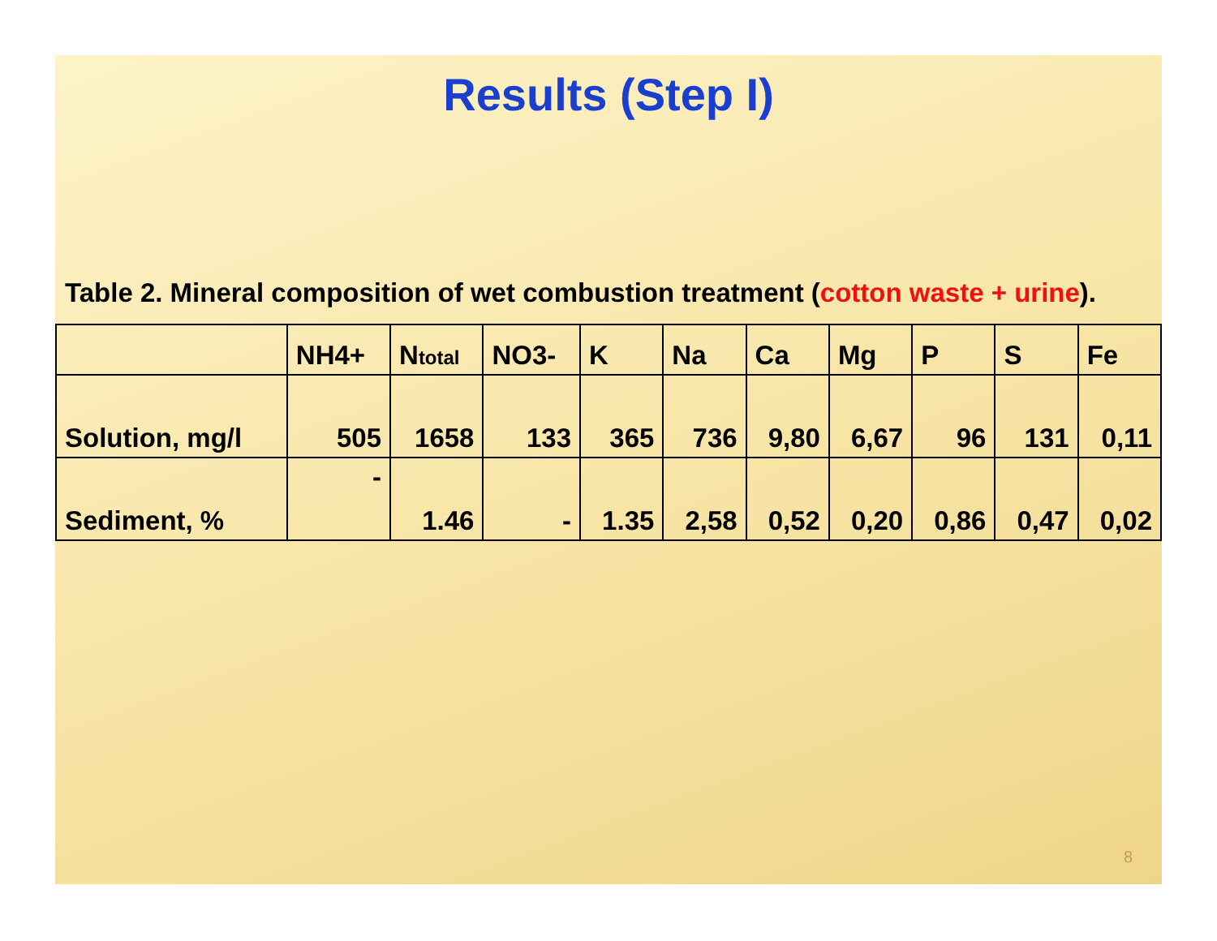Results (Step I)
Table 2. Mineral composition of wet combustion treatment (cotton waste + urine).
| | NH4+ | N total | NO3- | K | Na | Ca | Mg | P | S | Fe |
| --- | --- | --- | --- | --- | --- | --- | --- | --- | --- | --- |
| Solution, mg/l | 505 | 1658 | 133 | 365 | 736 | 9,80 | 6,67 | 96 | 131 | 0,11 |
| Sediment, % | - | 1.46 | - | 1.35 | 2,58 | 0,52 | 0,20 | 0,86 | 0,47 | 0,02 |
8